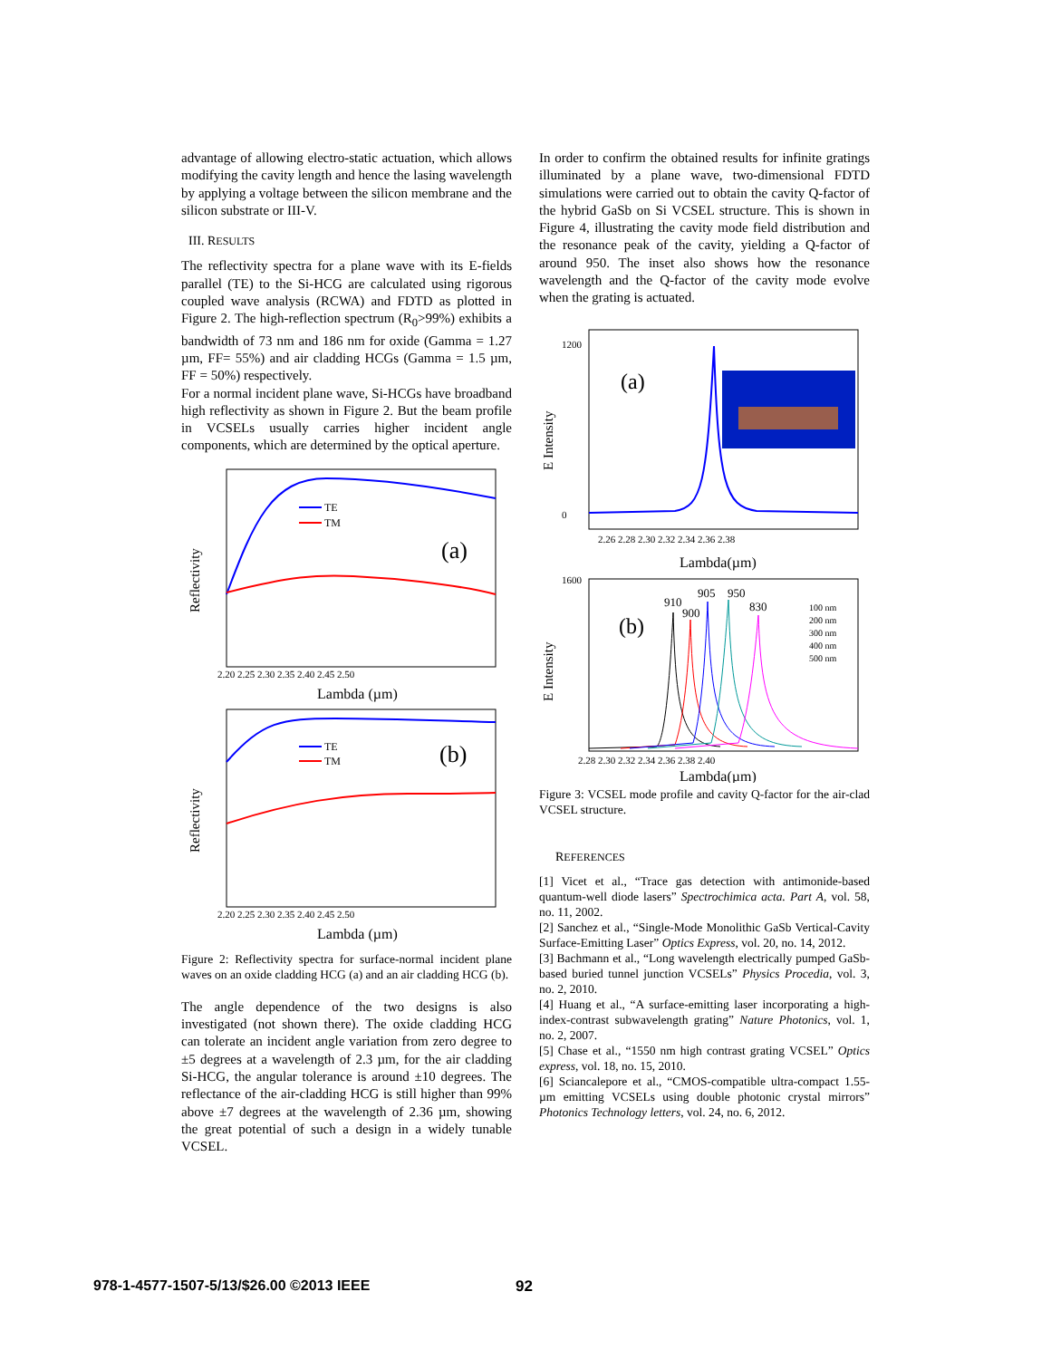advantage of allowing electro-static actuation, which allows modifying the cavity length and hence the lasing wavelength by applying a voltage between the silicon membrane and the silicon substrate or III-V.
III. RESULTS
The reflectivity spectra for a plane wave with its E-fields parallel (TE) to the Si-HCG are calculated using rigorous coupled wave analysis (RCWA) and FDTD as plotted in Figure 2. The high-reflection spectrum (R<sub>0</sub>>99%) exhibits a bandwidth of 73 nm and 186 nm for oxide (Gamma = 1.27 µm, FF= 55%) and air cladding HCGs (Gamma = 1.5 µm, FF = 50%) respectively.
For a normal incident plane wave, Si-HCGs have broadband high reflectivity as shown in Figure 2. But the beam profile in VCSELs usually carries higher incident angle components, which are determined by the optical aperture.
TE
TM
(a)
Reflectivity
2.20 2.25 2.30 2.35 2.40 2.45 2.50
Lambda (µm)
TE
TM
(b)
Reflectivity
2.20 2.25 2.30 2.35 2.40 2.45 2.50
Lambda (µm)
Figure 2: Reflectivity spectra for surface-normal incident plane waves on an oxide cladding HCG (a) and an air cladding HCG (b).
The angle dependence of the two designs is also investigated (not shown there). The oxide cladding HCG can tolerate an incident angle variation from zero degree to ±5 degrees at a wavelength of 2.3 µm, for the air cladding Si-HCG, the angular tolerance is around ±10 degrees. The reflectance of the air-cladding HCG is still higher than 99% above ±7 degrees at the wavelength of 2.36 µm, showing the great potential of such a design in a widely tunable VCSEL.
In order to confirm the obtained results for infinite gratings illuminated by a plane wave, two-dimensional FDTD simulations were carried out to obtain the cavity Q-factor of the hybrid GaSb on Si VCSEL structure. This is shown in Figure 4, illustrating the cavity mode field distribution and the resonance peak of the cavity, yielding a Q-factor of around 950. The inset also shows how the resonance wavelength and the Q-factor of the cavity mode evolve when the grating is actuated.
(a)
E Intensity
1200
0
2.26 2.28 2.30 2.32 2.34 2.36 2.38
Lambda(µm)
910
900
905
950
830
(b)
100 nm
200 nm
300 nm
400 nm
500 nm
E Intensity
1600
2.28 2.30 2.32 2.34 2.36 2.38 2.40
Lambda(µm)
Figure 3: VCSEL mode profile and cavity Q-factor for the air-clad VCSEL structure.
REFERENCES
[1] Vicet et al., “Trace gas detection with antimonide-based quantum-well diode lasers” Spectrochimica acta. Part A, vol. 58, no. 11, 2002.
[2] Sanchez et al., “Single-Mode Monolithic GaSb Vertical-Cavity Surface-Emitting Laser” Optics Express, vol. 20, no. 14, 2012.
[3] Bachmann et al., “Long wavelength electrically pumped GaSb-based buried tunnel junction VCSELs” Physics Procedia, vol. 3, no. 2, 2010.
[4] Huang et al., “A surface-emitting laser incorporating a high-index-contrast subwavelength grating” Nature Photonics, vol. 1, no. 2, 2007.
[5] Chase et al., “1550 nm high contrast grating VCSEL” Optics express, vol. 18, no. 15, 2010.
[6] Sciancalepore et al., “CMOS-compatible ultra-compact 1.55-µm emitting VCSELs using double photonic crystal mirrors” Photonics Technology letters, vol. 24, no. 6, 2012.
978-1-4577-1507-5/13/$26.00 ©2013 IEEE
92